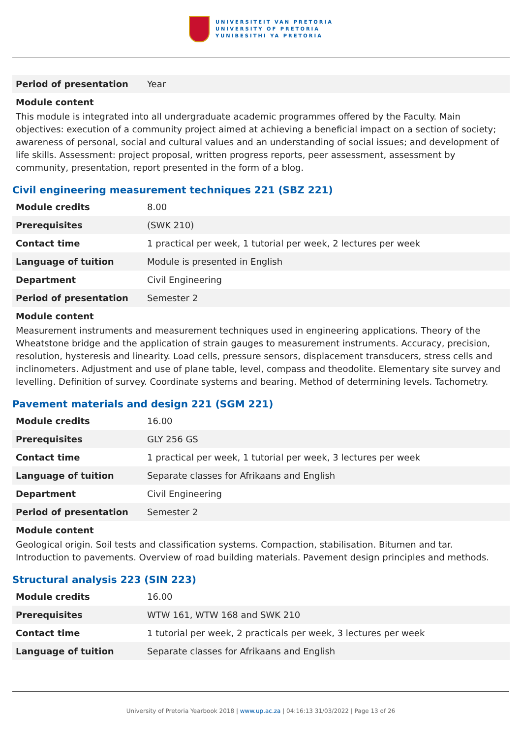UNIVERSITEIT VAN PRETORIA
UNIVERSITY OF PRETORIA
YUNIBESITHI YA PRETORIA
| Period of presentation | Year |
Module content
This module is integrated into all undergraduate academic programmes offered by the Faculty. Main objectives: execution of a community project aimed at achieving a beneficial impact on a section of society; awareness of personal, social and cultural values and an understanding of social issues; and development of life skills. Assessment: project proposal, written progress reports, peer assessment, assessment by community, presentation, report presented in the form of a blog.
Civil engineering measurement techniques 221 (SBZ 221)
| Module credits | 8.00 |
| Prerequisites | (SWK 210) |
| Contact time | 1 practical per week, 1 tutorial per week, 2 lectures per week |
| Language of tuition | Module is presented in English |
| Department | Civil Engineering |
| Period of presentation | Semester 2 |
Module content
Measurement instruments and measurement techniques used in engineering applications. Theory of the Wheatstone bridge and the application of strain gauges to measurement instruments. Accuracy, precision, resolution, hysteresis and linearity. Load cells, pressure sensors, displacement transducers, stress cells and inclinometers. Adjustment and use of plane table, level, compass and theodolite. Elementary site survey and levelling. Definition of survey. Coordinate systems and bearing. Method of determining levels. Tachometry.
Pavement materials and design 221 (SGM 221)
| Module credits | 16.00 |
| Prerequisites | GLY 256 GS |
| Contact time | 1 practical per week, 1 tutorial per week, 3 lectures per week |
| Language of tuition | Separate classes for Afrikaans and English |
| Department | Civil Engineering |
| Period of presentation | Semester 2 |
Module content
Geological origin. Soil tests and classification systems. Compaction, stabilisation. Bitumen and tar. Introduction to pavements. Overview of road building materials. Pavement design principles and methods.
Structural analysis 223 (SIN 223)
| Module credits | 16.00 |
| Prerequisites | WTW 161, WTW 168 and SWK 210 |
| Contact time | 1 tutorial per week, 2 practicals per week, 3 lectures per week |
| Language of tuition | Separate classes for Afrikaans and English |
University of Pretoria Yearbook 2018 | www.up.ac.za | 04:16:13 31/03/2022 | Page 13 of 26